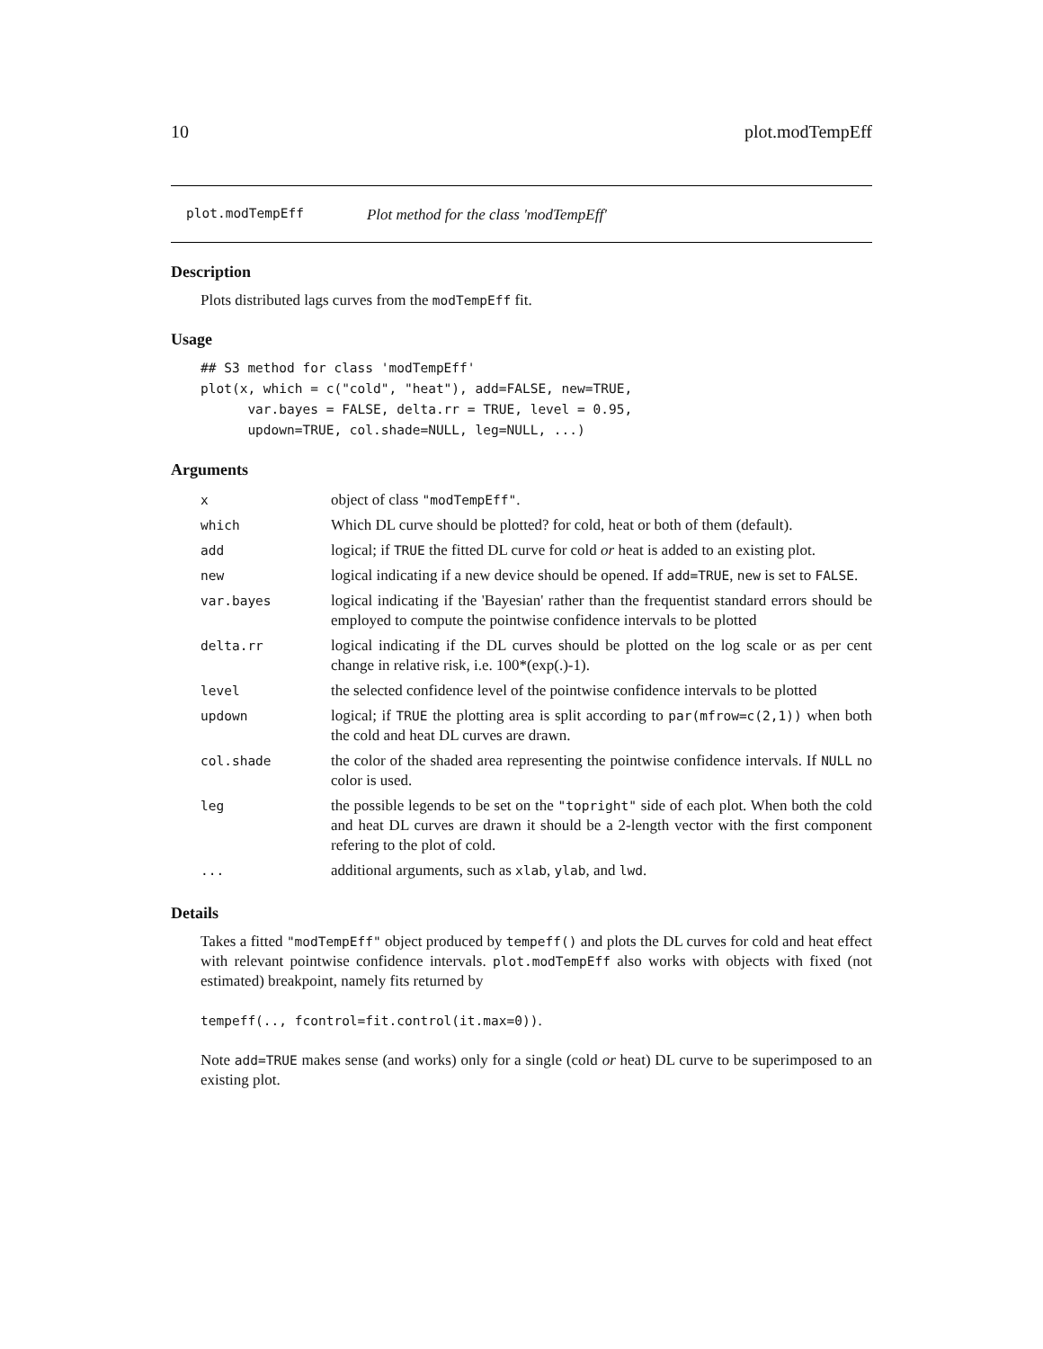10 plot.modTempEff
plot.modTempEff Plot method for the class 'modTempEff'
Description
Plots distributed lags curves from the modTempEff fit.
Usage
## S3 method for class 'modTempEff'
plot(x, which = c("cold", "heat"), add=FALSE, new=TRUE,
      var.bayes = FALSE, delta.rr = TRUE, level = 0.95,
      updown=TRUE, col.shade=NULL, leg=NULL, ...)
Arguments
| x | object of class "modTempEff" . |
| which | Which DL curve should be plotted? for cold, heat or both of them (default). |
| add | logical; if TRUE the fitted DL curve for cold or heat is added to an existing plot. |
| new | logical indicating if a new device should be opened. If add=TRUE , new is set to FALSE . |
| var.bayes | logical indicating if the 'Bayesian' rather than the frequentist standard errors should be employed to compute the pointwise confidence intervals to be plotted |
| delta.rr | logical indicating if the DL curves should be plotted on the log scale or as per cent change in relative risk, i.e. 100*(exp(.)-1). |
| level | the selected confidence level of the pointwise confidence intervals to be plotted |
| updown | logical; if TRUE the plotting area is split according to par(mfrow=c(2,1)) when both the cold and heat DL curves are drawn. |
| col.shade | the color of the shaded area representing the pointwise confidence intervals. If NULL no color is used. |
| leg | the possible legends to be set on the "topright" side of each plot. When both the cold and heat DL curves are drawn it should be a 2-length vector with the first component refering to the plot of cold. |
| ... | additional arguments, such as xlab , ylab , and lwd . |
Details
Takes a fitted "modTempEff" object produced by tempeff() and plots the DL curves for cold and heat effect with relevant pointwise confidence intervals. plot.modTempEff also works with objects with fixed (not estimated) breakpoint, namely fits returned by
tempeff(.., fcontrol=fit.control(it.max=0)).
Note add=TRUE makes sense (and works) only for a single (cold or heat) DL curve to be superimposed to an existing plot.